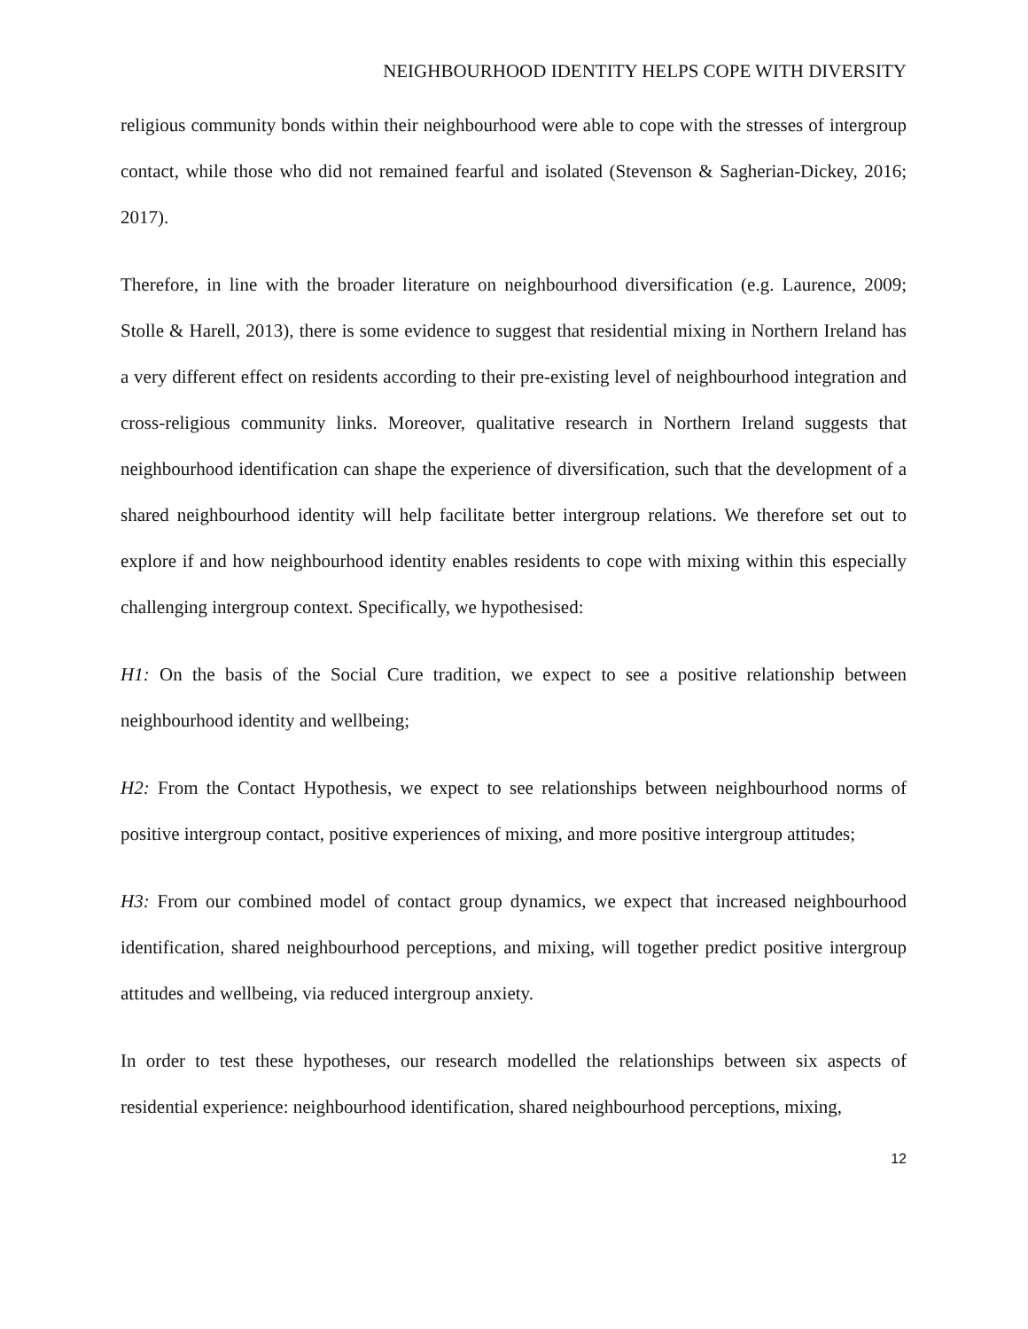NEIGHBOURHOOD IDENTITY HELPS COPE WITH DIVERSITY
religious community bonds within their neighbourhood were able to cope with the stresses of intergroup contact, while those who did not remained fearful and isolated (Stevenson & Sagherian-Dickey, 2016; 2017).
Therefore, in line with the broader literature on neighbourhood diversification (e.g. Laurence, 2009; Stolle & Harell, 2013), there is some evidence to suggest that residential mixing in Northern Ireland has a very different effect on residents according to their pre-existing level of neighbourhood integration and cross-religious community links. Moreover, qualitative research in Northern Ireland suggests that neighbourhood identification can shape the experience of diversification, such that the development of a shared neighbourhood identity will help facilitate better intergroup relations. We therefore set out to explore if and how neighbourhood identity enables residents to cope with mixing within this especially challenging intergroup context. Specifically, we hypothesised:
H1: On the basis of the Social Cure tradition, we expect to see a positive relationship between neighbourhood identity and wellbeing;
H2: From the Contact Hypothesis, we expect to see relationships between neighbourhood norms of positive intergroup contact, positive experiences of mixing, and more positive intergroup attitudes;
H3: From our combined model of contact group dynamics, we expect that increased neighbourhood identification, shared neighbourhood perceptions, and mixing, will together predict positive intergroup attitudes and wellbeing, via reduced intergroup anxiety.
In order to test these hypotheses, our research modelled the relationships between six aspects of residential experience: neighbourhood identification, shared neighbourhood perceptions, mixing,
12